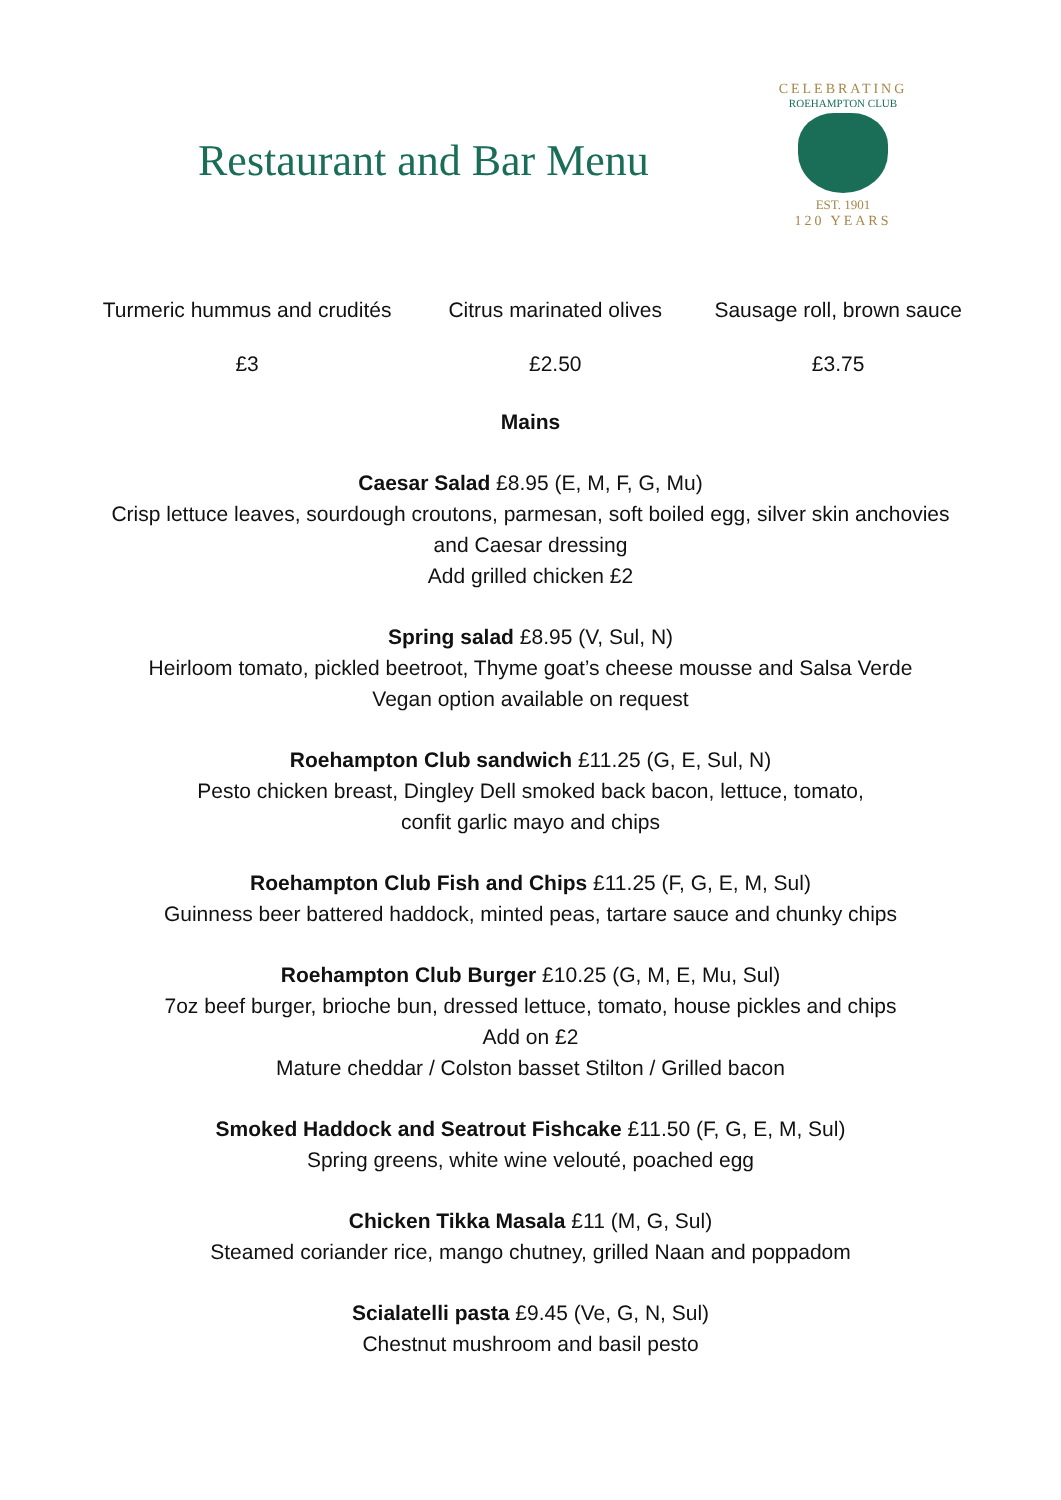Restaurant and Bar Menu
CELEBRATING
ROEHAMPTON CLUB
EST. 1901
120 YEARS
| Turmeric hummus and crudités | Citrus marinated olives | Sausage roll, brown sauce |
| £3 | £2.50 | £3.75 |
Mains
Caesar Salad £8.95 (E, M, F, G, Mu)
Crisp lettuce leaves, sourdough croutons, parmesan, soft boiled egg, silver skin anchovies
and Caesar dressing
Add grilled chicken £2
Spring salad £8.95 (V, Sul, N)
Heirloom tomato, pickled beetroot, Thyme goat’s cheese mousse and Salsa Verde
Vegan option available on request
Roehampton Club sandwich £11.25 (G, E, Sul, N)
Pesto chicken breast, Dingley Dell smoked back bacon, lettuce, tomato,
confit garlic mayo and chips
Roehampton Club Fish and Chips £11.25 (F, G, E, M, Sul)
Guinness beer battered haddock, minted peas, tartare sauce and chunky chips
Roehampton Club Burger £10.25 (G, M, E, Mu, Sul)
7oz beef burger, brioche bun, dressed lettuce, tomato, house pickles and chips
Add on £2
Mature cheddar / Colston basset Stilton / Grilled bacon
Smoked Haddock and Seatrout Fishcake £11.50 (F, G, E, M, Sul)
Spring greens, white wine velouté, poached egg
Chicken Tikka Masala £11 (M, G, Sul)
Steamed coriander rice, mango chutney, grilled Naan and poppadom
Scialatelli pasta £9.45 (Ve, G, N, Sul)
Chestnut mushroom and basil pesto